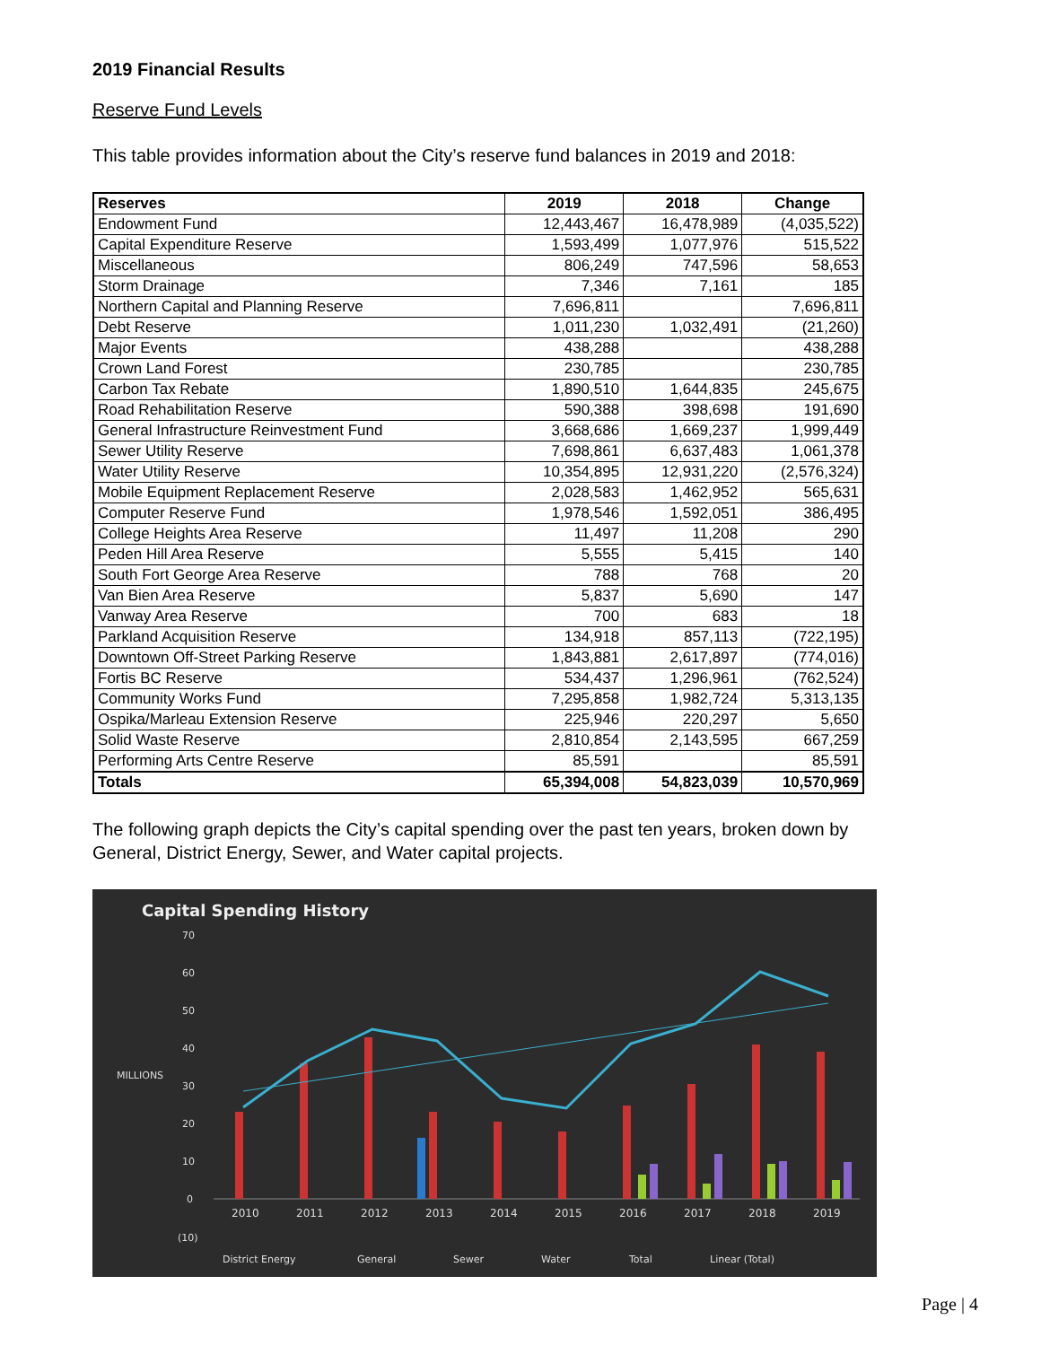2019 Financial Results
Reserve Fund Levels
This table provides information about the City’s reserve fund balances in 2019 and 2018:
| Reserves | 2019 | 2018 | Change |
| --- | --- | --- | --- |
| Endowment Fund | 12,443,467 | 16,478,989 | (4,035,522) |
| Capital Expenditure Reserve | 1,593,499 | 1,077,976 | 515,522 |
| Miscellaneous | 806,249 | 747,596 | 58,653 |
| Storm Drainage | 7,346 | 7,161 | 185 |
| Northern Capital and Planning Reserve | 7,696,811 | | 7,696,811 |
| Debt Reserve | 1,011,230 | 1,032,491 | (21,260) |
| Major Events | 438,288 | | 438,288 |
| Crown Land Forest | 230,785 | | 230,785 |
| Carbon Tax Rebate | 1,890,510 | 1,644,835 | 245,675 |
| Road Rehabilitation Reserve | 590,388 | 398,698 | 191,690 |
| General Infrastructure Reinvestment Fund | 3,668,686 | 1,669,237 | 1,999,449 |
| Sewer Utility Reserve | 7,698,861 | 6,637,483 | 1,061,378 |
| Water Utility Reserve | 10,354,895 | 12,931,220 | (2,576,324) |
| Mobile Equipment Replacement Reserve | 2,028,583 | 1,462,952 | 565,631 |
| Computer Reserve Fund | 1,978,546 | 1,592,051 | 386,495 |
| College Heights Area Reserve | 11,497 | 11,208 | 290 |
| Peden Hill Area Reserve | 5,555 | 5,415 | 140 |
| South Fort George Area Reserve | 788 | 768 | 20 |
| Van Bien Area Reserve | 5,837 | 5,690 | 147 |
| Vanway Area Reserve | 700 | 683 | 18 |
| Parkland Acquisition Reserve | 134,918 | 857,113 | (722,195) |
| Downtown Off-Street Parking Reserve | 1,843,881 | 2,617,897 | (774,016) |
| Fortis BC Reserve | 534,437 | 1,296,961 | (762,524) |
| Community Works Fund | 7,295,858 | 1,982,724 | 5,313,135 |
| Ospika/Marleau Extension Reserve | 225,946 | 220,297 | 5,650 |
| Solid Waste Reserve | 2,810,854 | 2,143,595 | 667,259 |
| Performing Arts Centre Reserve | 85,591 | | 85,591 |
| Totals | 65,394,008 | 54,823,039 | 10,570,969 |
The following graph depicts the City’s capital spending over the past ten years, broken down by General, District Energy, Sewer, and Water capital projects.
Capital Spending History
70
60
50
40
MILLIONS
30
20
10
0
(10)
2010
2011
2012
2013
2014
2015
2016
2017
2018
2019
District Energy
General
Sewer
Water
Total
Linear (Total)
Page | 4